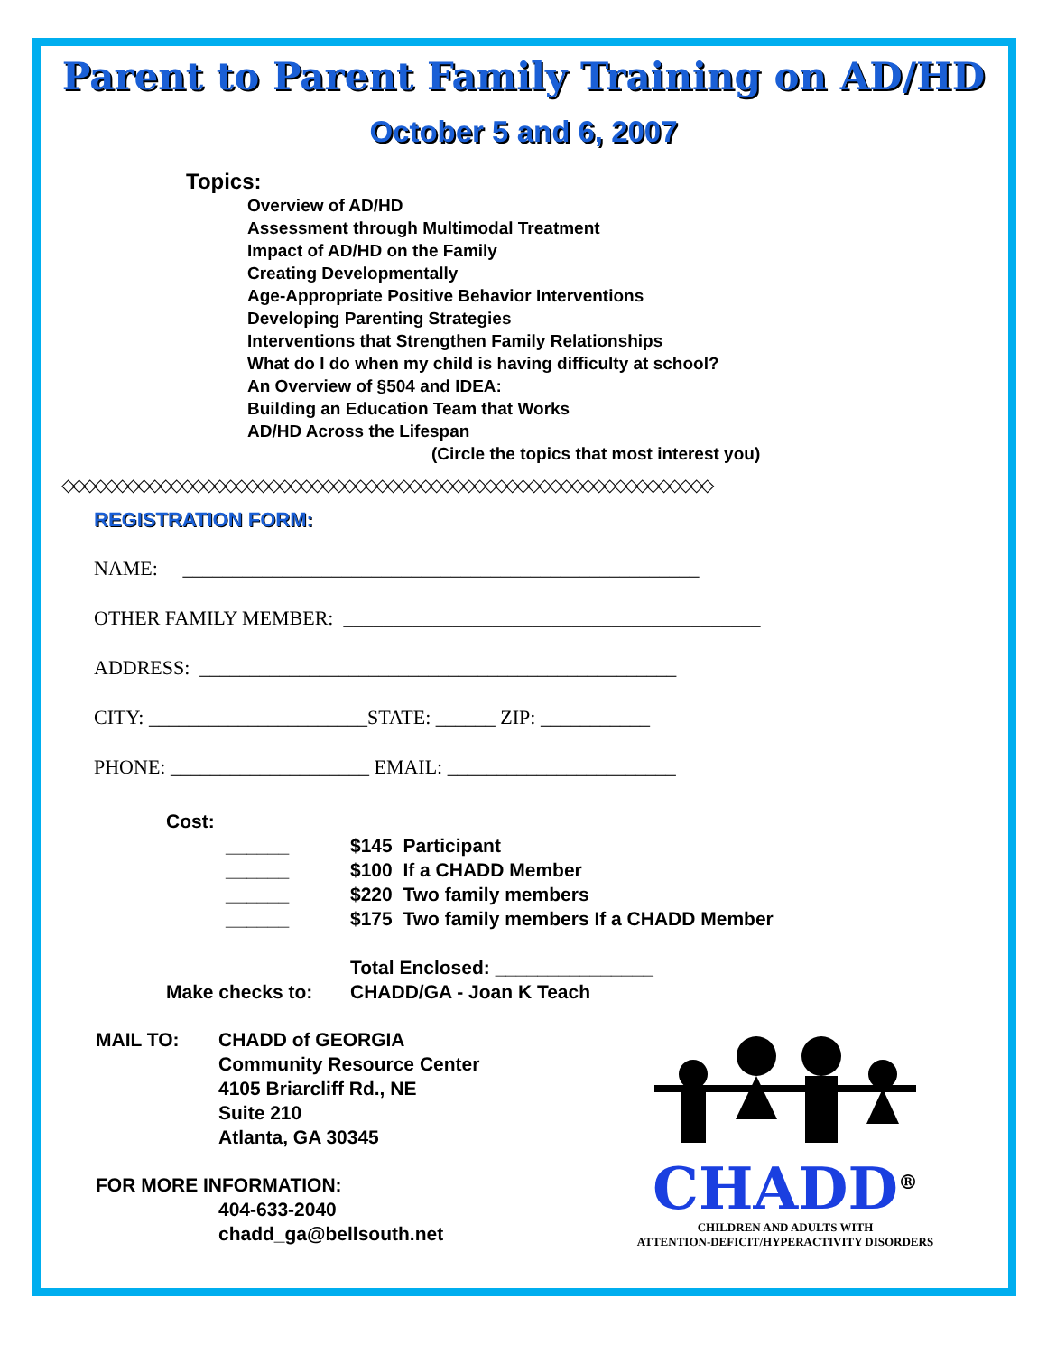Parent to Parent Family Training on AD/HD
October 5 and 6, 2007
Topics:
Overview of AD/HD
Assessment through Multimodal Treatment
Impact of AD/HD on the Family
Creating Developmentally
Age-Appropriate Positive Behavior Interventions
Developing Parenting Strategies
Interventions that Strengthen Family Relationships
What do I do when my child is having difficulty at school?
An Overview of §504 and IDEA:
Building an Education Team that Works
AD/HD Across the Lifespan
(Circle the topics that most interest you)
◇◇◇◇◇◇◇◇◇◇◇◇◇◇◇◇◇◇◇◇◇◇◇◇◇◇◇◇◇◇◇◇◇◇◇◇◇◇◇◇◇◇◇◇◇◇◇◇◇◇◇◇◇◇◇◇◇◇◇◇
REGISTRATION FORM:
NAME: ____________________________________________________
OTHER FAMILY MEMBER: __________________________________________
ADDRESS: ________________________________________________
CITY: ______________________STATE: ______ ZIP: ___________
PHONE: ____________________ EMAIL: _______________________
Cost:
______ $145 Participant
______ $100 If a CHADD Member
______ $220 Two family members
______ $175 Two family members If a CHADD Member
Total Enclosed: _______________
Make checks to: CHADD/GA - Joan K Teach
MAIL TO: CHADD of GEORGIA
Community Resource Center
4105 Briarcliff Rd., NE
Suite 210
Atlanta, GA 30345
FOR MORE INFORMATION:
404-633-2040
chadd_ga@bellsouth.net
CHADD<sup>®</sup>
CHILDREN AND ADULTS WITH
ATTENTION-DEFICIT/HYPERACTIVITY DISORDERS